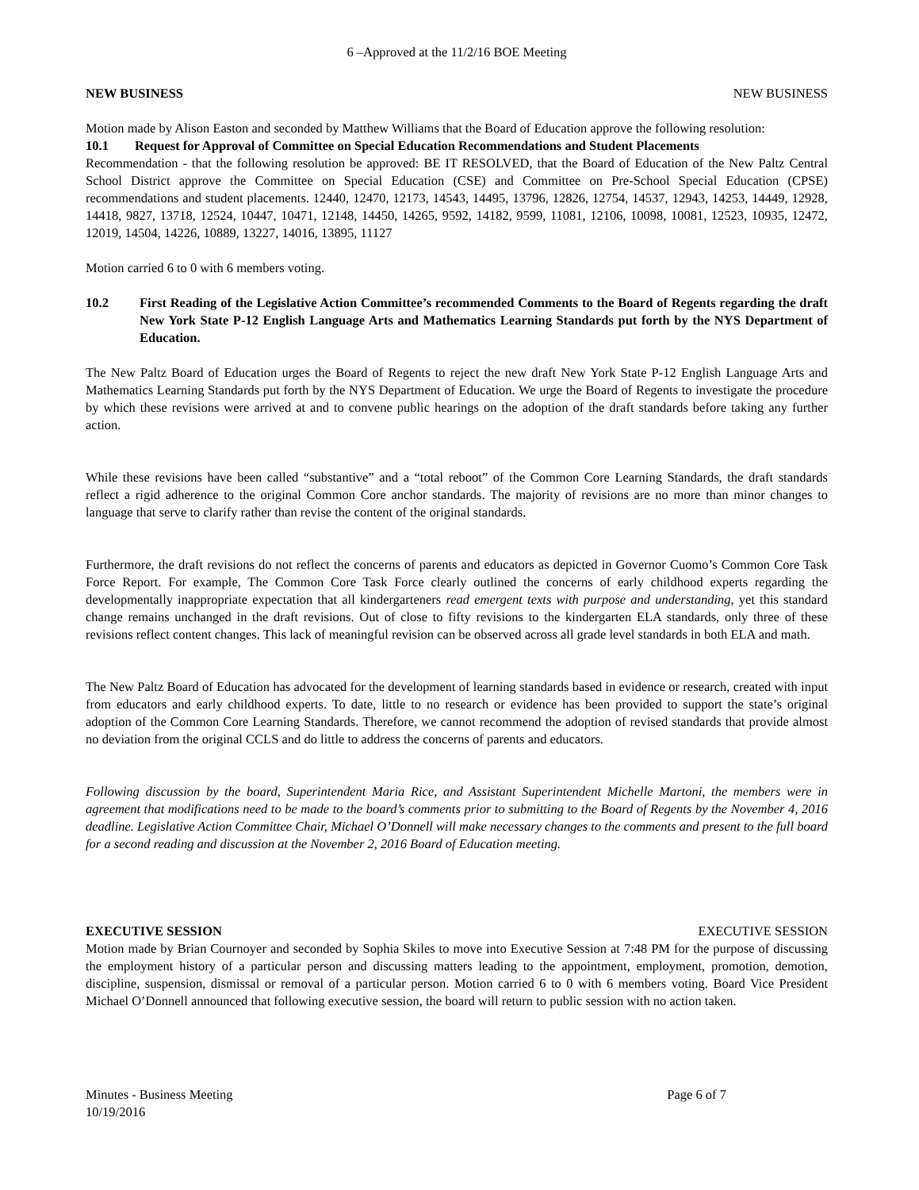6 –Approved at the 11/2/16 BOE Meeting
NEW BUSINESS NEW BUSINESS
Motion made by Alison Easton and seconded by Matthew Williams that the Board of Education approve the following resolution:
10.1 Request for Approval of Committee on Special Education Recommendations and Student Placements
Recommendation - that the following resolution be approved: BE IT RESOLVED, that the Board of Education of the New Paltz Central School District approve the Committee on Special Education (CSE) and Committee on Pre-School Special Education (CPSE) recommendations and student placements. 12440, 12470, 12173, 14543, 14495, 13796, 12826, 12754, 14537, 12943, 14253, 14449, 12928, 14418, 9827, 13718, 12524, 10447, 10471, 12148, 14450, 14265, 9592, 14182, 9599, 11081, 12106, 10098, 10081, 12523, 10935, 12472, 12019, 14504, 14226, 10889, 13227, 14016, 13895, 11127
Motion carried 6 to 0 with 6 members voting.
10.2 First Reading of the Legislative Action Committee’s recommended Comments to the Board of Regents regarding the draft New York State P-12 English Language Arts and Mathematics Learning Standards put forth by the NYS Department of Education.
The New Paltz Board of Education urges the Board of Regents to reject the new draft New York State P-12 English Language Arts and Mathematics Learning Standards put forth by the NYS Department of Education. We urge the Board of Regents to investigate the procedure by which these revisions were arrived at and to convene public hearings on the adoption of the draft standards before taking any further action.
While these revisions have been called “substantive” and a “total reboot” of the Common Core Learning Standards, the draft standards reflect a rigid adherence to the original Common Core anchor standards. The majority of revisions are no more than minor changes to language that serve to clarify rather than revise the content of the original standards.
Furthermore, the draft revisions do not reflect the concerns of parents and educators as depicted in Governor Cuomo’s Common Core Task Force Report. For example, The Common Core Task Force clearly outlined the concerns of early childhood experts regarding the developmentally inappropriate expectation that all kindergarteners read emergent texts with purpose and understanding, yet this standard change remains unchanged in the draft revisions. Out of close to fifty revisions to the kindergarten ELA standards, only three of these revisions reflect content changes. This lack of meaningful revision can be observed across all grade level standards in both ELA and math.
The New Paltz Board of Education has advocated for the development of learning standards based in evidence or research, created with input from educators and early childhood experts. To date, little to no research or evidence has been provided to support the state’s original adoption of the Common Core Learning Standards. Therefore, we cannot recommend the adoption of revised standards that provide almost no deviation from the original CCLS and do little to address the concerns of parents and educators.
Following discussion by the board, Superintendent Maria Rice, and Assistant Superintendent Michelle Martoni, the members were in agreement that modifications need to be made to the board’s comments prior to submitting to the Board of Regents by the November 4, 2016 deadline. Legislative Action Committee Chair, Michael O’Donnell will make necessary changes to the comments and present to the full board for a second reading and discussion at the November 2, 2016 Board of Education meeting.
EXECUTIVE SESSION EXECUTIVE SESSION
Motion made by Brian Cournoyer and seconded by Sophia Skiles to move into Executive Session at 7:48 PM for the purpose of discussing the employment history of a particular person and discussing matters leading to the appointment, employment, promotion, demotion, discipline, suspension, dismissal or removal of a particular person. Motion carried 6 to 0 with 6 members voting. Board Vice President Michael O’Donnell announced that following executive session, the board will return to public session with no action taken.
Minutes - Business Meeting Page 6 of 7
10/19/2016